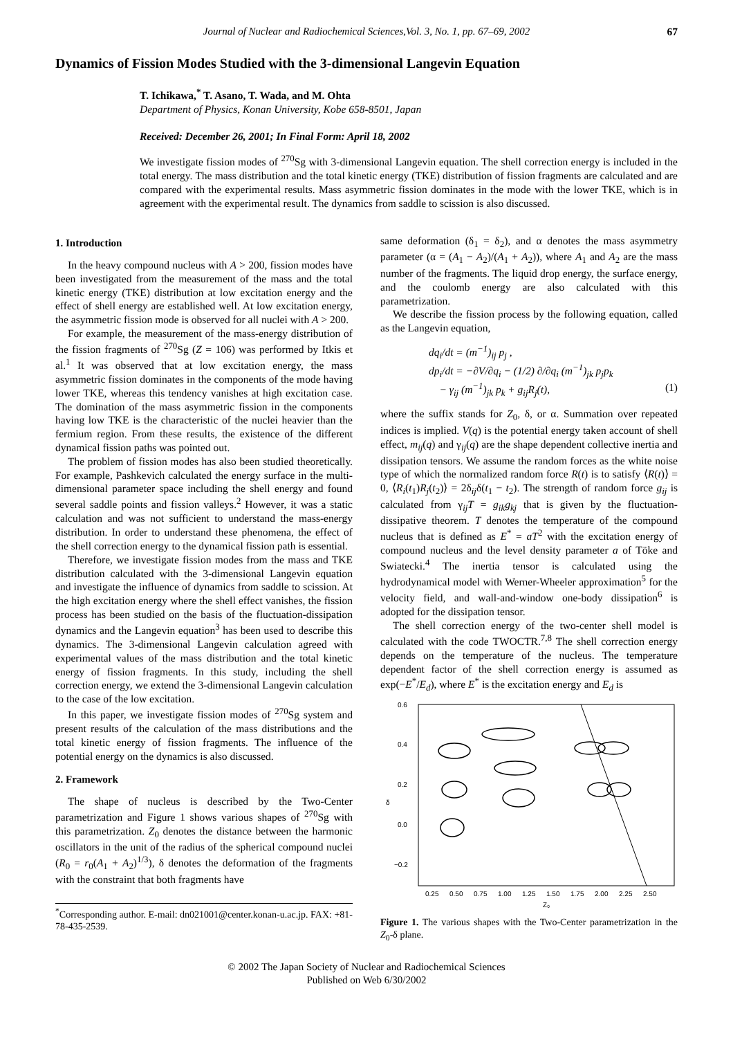Journal of Nuclear and Radiochemical Sciences,Vol. 3, No. 1, pp. 67–69, 2002
67
Dynamics of Fission Modes Studied with the 3-dimensional Langevin Equation
T. Ichikawa,<sup>*</sup> T. Asano, T. Wada, and M. Ohta
Department of Physics, Konan University, Kobe 658-8501, Japan
Received: December 26, 2001; In Final Form: April 18, 2002
We investigate fission modes of <sup>270</sup>Sg with 3-dimensional Langevin equation. The shell correction energy is included in the total energy. The mass distribution and the total kinetic energy (TKE) distribution of fission fragments are calculated and are compared with the experimental results. Mass asymmetric fission dominates in the mode with the lower TKE, which is in agreement with the experimental result. The dynamics from saddle to scission is also discussed.
1. Introduction
In the heavy compound nucleus with A > 200, fission modes have been investigated from the measurement of the mass and the total kinetic energy (TKE) distribution at low excitation energy and the effect of shell energy are established well. At low excitation energy, the asymmetric fission mode is observed for all nuclei with A > 200.
For example, the measurement of the mass-energy distribution of the fission fragments of <sup>270</sup>Sg (Z = 106) was performed by Itkis et al.<sup>1</sup> It was observed that at low excitation energy, the mass asymmetric fission dominates in the components of the mode having lower TKE, whereas this tendency vanishes at high excitation case. The domination of the mass asymmetric fission in the components having low TKE is the characteristic of the nuclei heavier than the fermium region. From these results, the existence of the different dynamical fission paths was pointed out.
The problem of fission modes has also been studied theoretically. For example, Pashkevich calculated the energy surface in the multi-dimensional parameter space including the shell energy and found several saddle points and fission valleys.<sup>2</sup> However, it was a static calculation and was not sufficient to understand the mass-energy distribution. In order to understand these phenomena, the effect of the shell correction energy to the dynamical fission path is essential.
Therefore, we investigate fission modes from the mass and TKE distribution calculated with the 3-dimensional Langevin equation and investigate the influence of dynamics from saddle to scission. At the high excitation energy where the shell effect vanishes, the fission process has been studied on the basis of the fluctuation-dissipation dynamics and the Langevin equation<sup>3</sup> has been used to describe this dynamics. The 3-dimensional Langevin calculation agreed with experimental values of the mass distribution and the total kinetic energy of fission fragments. In this study, including the shell correction energy, we extend the 3-dimensional Langevin calculation to the case of the low excitation.
In this paper, we investigate fission modes of <sup>270</sup>Sg system and present results of the calculation of the mass distributions and the total kinetic energy of fission fragments. The influence of the potential energy on the dynamics is also discussed.
2. Framework
The shape of nucleus is described by the Two-Center parametrization and Figure 1 shows various shapes of <sup>270</sup>Sg with this parametrization. Z<sub>0</sub> denotes the distance between the harmonic oscillators in the unit of the radius of the spherical compound nuclei (R<sub>0</sub> = r<sub>0</sub>(A<sub>1</sub> + A<sub>2</sub>)<sup>1/3</sup>), δ denotes the deformation of the fragments with the constraint that both fragments have
<sup>*</sup> Corresponding author. E-mail: dn021001@center.konan-u.ac.jp. FAX: +81-78-435-2539.
same deformation (δ<sub>1</sub> = δ<sub>2</sub>), and α denotes the mass asymmetry parameter (α = (A<sub>1</sub> − A<sub>2</sub>)/(A<sub>1</sub> + A<sub>2</sub>)), where A<sub>1</sub> and A<sub>2</sub> are the mass number of the fragments. The liquid drop energy, the surface energy, and the coulomb energy are also calculated with this parametrization.
We describe the fission process by the following equation, called as the Langevin equation,
dq<sub>i</sub>/dt = (m<sup>−1</sup>)<sub>ij</sub> p<sub>j</sub> ,
dp<sub>i</sub>/dt = −∂V/∂q<sub>i</sub> − (1/2) ∂/∂q<sub>i</sub> (m<sup>−1</sup>)<sub>jk</sub> p<sub>j</sub>p<sub>k</sub>
− γ<sub>ij</sub> (m<sup>−1</sup>)<sub>jk</sub> p<sub>k</sub> + g<sub>ij</sub>R<sub>j</sub>(t), (1)
where the suffix stands for Z<sub>0</sub>, δ, or α. Summation over repeated indices is implied. V(q) is the potential energy taken account of shell effect, m<sub>ij</sub>(q) and γ<sub>ij</sub>(q) are the shape dependent collective inertia and dissipation tensors. We assume the random forces as the white noise type of which the normalized random force R(t) is to satisfy ⟨R(t)⟩ = 0, ⟨R<sub>i</sub>(t<sub>1</sub>)R<sub>j</sub>(t<sub>2</sub>)⟩ = 2δ<sub>ij</sub>δ(t<sub>1</sub> − t<sub>2</sub>). The strength of random force g<sub>ij</sub> is calculated from γ<sub>ij</sub>T = g<sub>ik</sub>g<sub>kj</sub> that is given by the fluctuation-dissipative theorem. T denotes the temperature of the compound nucleus that is defined as E<sup>*</sup> = aT<sup>2</sup> with the excitation energy of compound nucleus and the level density parameter a of Töke and Swiatecki.<sup>4</sup> The inertia tensor is calculated using the hydrodynamical model with Werner-Wheeler approximation<sup>5</sup> for the velocity field, and wall-and-window one-body dissipation<sup>6</sup> is adopted for the dissipation tensor.
The shell correction energy of the two-center shell model is calculated with the code TWOCTR.<sup>7,8</sup> The shell correction energy depends on the temperature of the nucleus. The temperature dependent factor of the shell correction energy is assumed as exp(−E<sup>*</sup>/E<sub>d</sub>), where E<sup>*</sup> is the excitation energy and E<sub>d</sub> is
0.6
0.4
0.2
0.0
−0.2
δ
0.25
0.50
0.75
1.00
1.25
1.50
1.75
2.00
2.25
2.50
Z₀
Figure 1. The various shapes with the Two-Center parametrization in the Z<sub>0</sub>-δ plane.
© 2002 The Japan Society of Nuclear and Radiochemical Sciences
Published on Web 6/30/2002